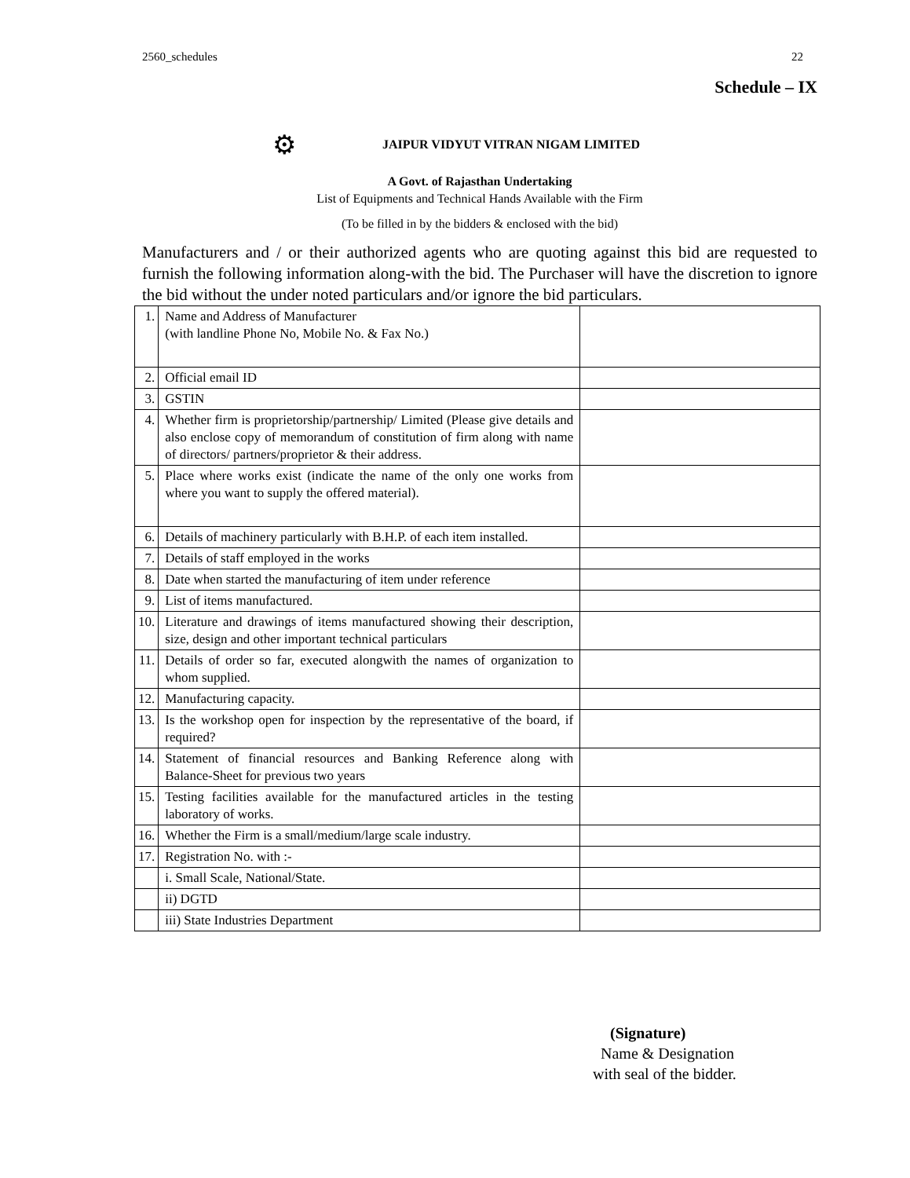2560_schedules 22
Schedule – IX
⚙ JAIPUR VIDYUT VITRAN NIGAM LIMITED
A Govt. of Rajasthan Undertaking
List of Equipments and Technical Hands Available with the Firm
(To be filled in by the bidders & enclosed with the bid)
Manufacturers and / or their authorized agents who are quoting against this bid are requested to furnish the following information along-with the bid. The Purchaser will have the discretion to ignore the bid without the under noted particulars and/or ignore the bid particulars.
| 1. | Name and Address of Manufacturer (with landline Phone No, Mobile No. & Fax No.) | |
| 2. | Official email ID | |
| 3. | GSTIN | |
| 4. | Whether firm is proprietorship/partnership/ Limited (Please give details and also enclose copy of memorandum of constitution of firm along with name of directors/ partners/proprietor & their address. | |
| 5. | Place where works exist (indicate the name of the only one works from where you want to supply the offered material). | |
| 6. | Details of machinery particularly with B.H.P. of each item installed. | |
| 7. | Details of staff employed in the works | |
| 8. | Date when started the manufacturing of item under reference | |
| 9. | List of items manufactured. | |
| 10. | Literature and drawings of items manufactured showing their description, size, design and other important technical particulars | |
| 11. | Details of order so far, executed alongwith the names of organization to whom supplied. | |
| 12. | Manufacturing capacity. | |
| 13. | Is the workshop open for inspection by the representative of the board, if required? | |
| 14. | Statement of financial resources and Banking Reference along with Balance-Sheet for previous two years | |
| 15. | Testing facilities available for the manufactured articles in the testing laboratory of works. | |
| 16. | Whether the Firm is a small/medium/large scale industry. | |
| 17. | Registration No. with :- | |
| | i. Small Scale, National/State. | |
| | ii) DGTD | |
| | iii) State Industries Department | |
(Signature)
Name & Designation
with seal of the bidder.